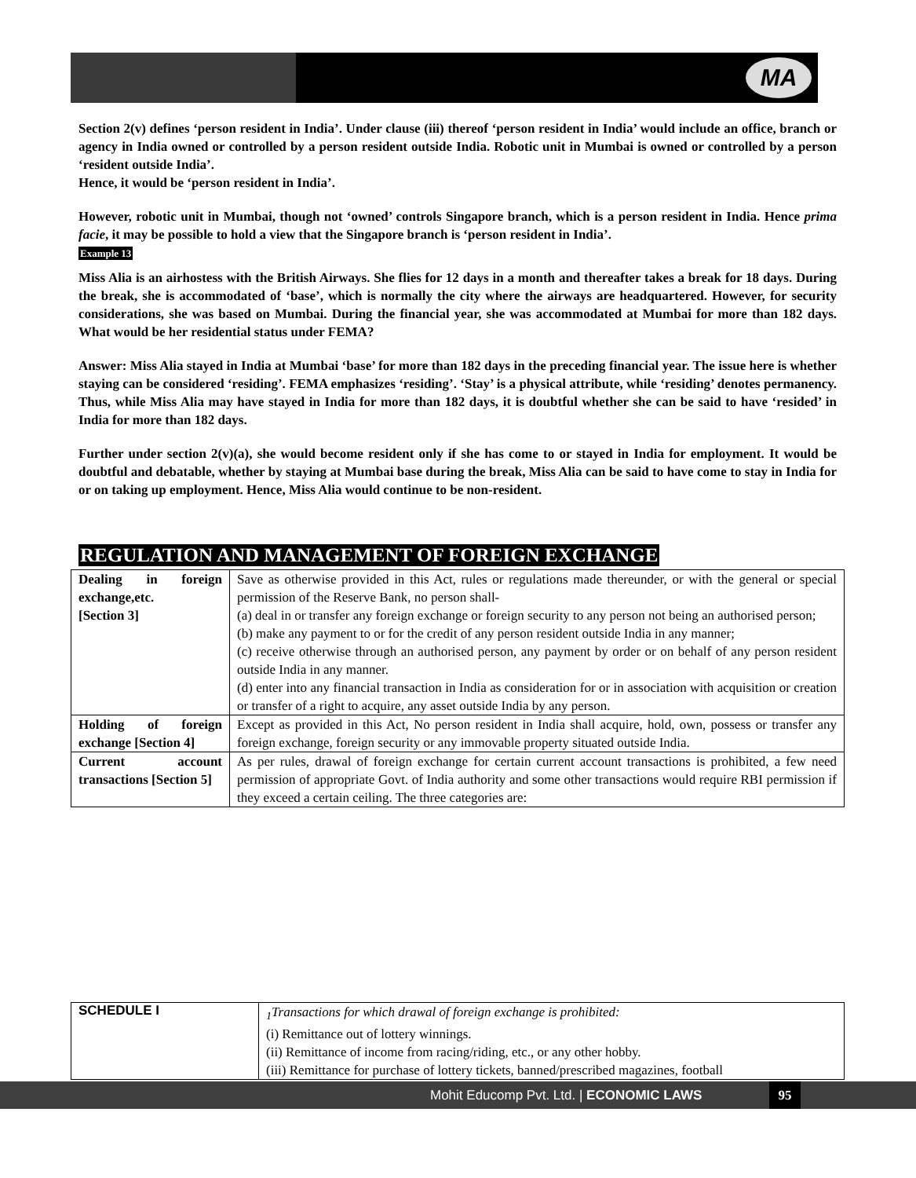MA
Section 2(v) defines ‘person resident in India’. Under clause (iii) thereof ‘person resident in India’ would include an office, branch or agency in India owned or controlled by a person resident outside India. Robotic unit in Mumbai is owned or controlled by a person ‘resident outside India’.
Hence, it would be ‘person resident in India’.
However, robotic unit in Mumbai, though not ‘owned’ controls Singapore branch, which is a person resident in India. Hence prima facie, it may be possible to hold a view that the Singapore branch is ‘person resident in India’.
Example 13
Miss Alia is an airhostess with the British Airways. She flies for 12 days in a month and thereafter takes a break for 18 days. During the break, she is accommodated of ‘base’, which is normally the city where the airways are headquartered. However, for security considerations, she was based on Mumbai. During the financial year, she was accommodated at Mumbai for more than 182 days. What would be her residential status under FEMA?
Answer: Miss Alia stayed in India at Mumbai ‘base’ for more than 182 days in the preceding financial year. The issue here is whether staying can be considered ‘residing’. FEMA emphasizes ‘residing’. ‘Stay’ is a physical attribute, while ‘residing’ denotes permanency. Thus, while Miss Alia may have stayed in India for more than 182 days, it is doubtful whether she can be said to have ‘resided’ in India for more than 182 days.
Further under section 2(v)(a), she would become resident only if she has come to or stayed in India for employment. It would be doubtful and debatable, whether by staying at Mumbai base during the break, Miss Alia can be said to have come to stay in India for or on taking up employment. Hence, Miss Alia would continue to be non-resident.
REGULATION AND MANAGEMENT OF FOREIGN EXCHANGE
| Dealing in foreign exchange,etc. [Section 3] | Save as otherwise provided in this Act, rules or regulations made thereunder, or with the general or special permission of the Reserve Bank, no person shall- (a) deal in or transfer any foreign exchange or foreign security to any person not being an authorised person; (b) make any payment to or for the credit of any person resident outside India in any manner; (c) receive otherwise through an authorised person, any payment by order or on behalf of any person resident outside India in any manner. (d) enter into any financial transaction in India as consideration for or in association with acquisition or creation or transfer of a right to acquire, any asset outside India by any person. |
| Holding of foreign exchange [Section 4] | Except as provided in this Act, No person resident in India shall acquire, hold, own, possess or transfer any foreign exchange, foreign security or any immovable property situated outside India. |
| Current account transactions [Section 5] | As per rules, drawal of foreign exchange for certain current account transactions is prohibited, a few need permission of appropriate Govt. of India authority and some other transactions would require RBI permission if they exceed a certain ceiling. The three categories are: |
| SCHEDULE I | <sub>1</sub>Transactions for which drawal of foreign exchange is prohibited: (i) Remittance out of lottery winnings. (ii) Remittance of income from racing/riding, etc., or any other hobby. (iii) Remittance for purchase of lottery tickets, banned/prescribed magazines, football |
Mohit Educomp Pvt. Ltd. | ECONOMIC LAWS
95